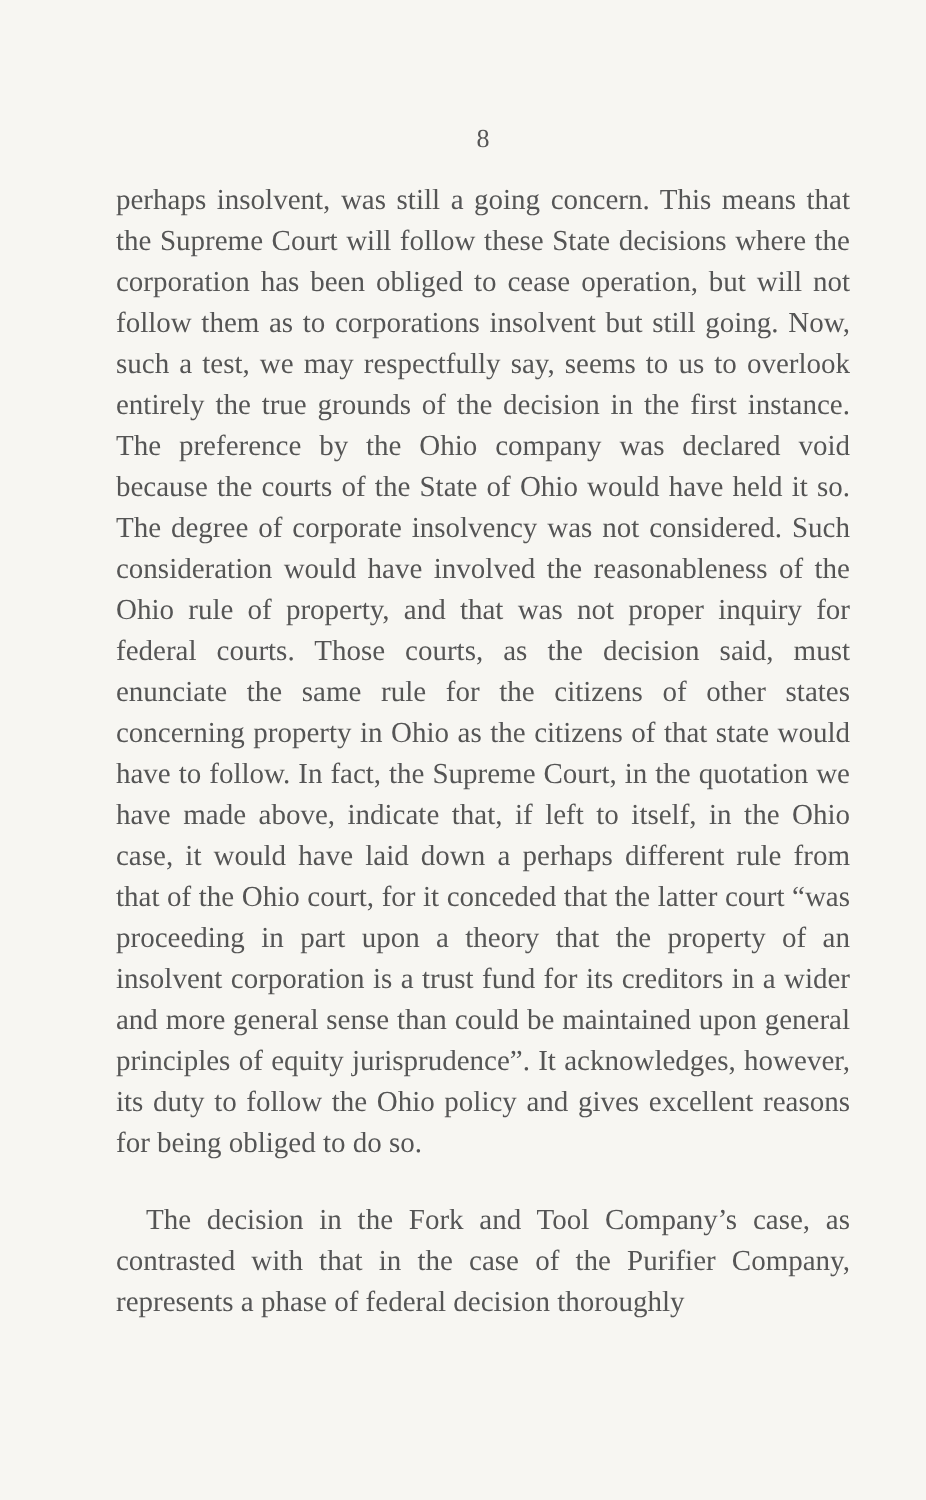8
perhaps insolvent, was still a going concern. This means that the Supreme Court will follow these State decisions where the corporation has been obliged to cease operation, but will not follow them as to corporations insolvent but still going. Now, such a test, we may respectfully say, seems to us to overlook entirely the true grounds of the decision in the first instance. The preference by the Ohio company was declared void because the courts of the State of Ohio would have held it so. The degree of corporate insolvency was not considered. Such consideration would have involved the reasonableness of the Ohio rule of property, and that was not proper inquiry for federal courts. Those courts, as the decision said, must enunciate the same rule for the citizens of other states concerning property in Ohio as the citizens of that state would have to follow. In fact, the Supreme Court, in the quotation we have made above, indicate that, if left to itself, in the Ohio case, it would have laid down a perhaps different rule from that of the Ohio court, for it conceded that the latter court “was proceeding in part upon a theory that the property of an insolvent corporation is a trust fund for its creditors in a wider and more general sense than could be maintained upon general principles of equity jurisprudence”. It acknowledges, however, its duty to follow the Ohio policy and gives excellent reasons for being obliged to do so.
The decision in the Fork and Tool Company’s case, as contrasted with that in the case of the Purifier Company, represents a phase of federal decision thoroughly